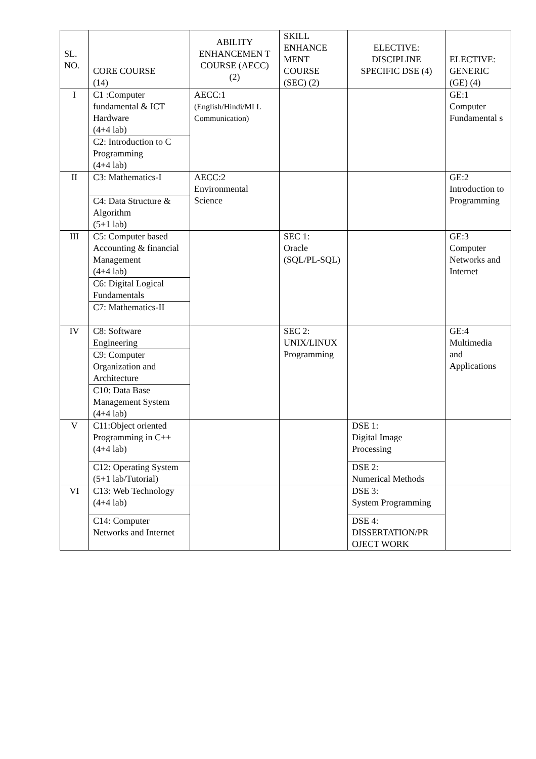| SL. NO. | CORE COURSE (14) | ABILITY ENHANCEMEN T COURSE (AECC) (2) | SKILL ENHANCE MENT COURSE (SEC) (2) | ELECTIVE: DISCIPLINE SPECIFIC DSE (4) | ELECTIVE: GENERIC (GE) (4) |
| --- | --- | --- | --- | --- | --- |
| I | C1 :Computer fundamental & ICT Hardware (4+4 lab) C2: Introduction to C Programming (4+4 lab) | AECC:1 (English/Hindi/MI L Communication) | | | GE:1 Computer Fundamental s |
| II | C3: Mathematics-I C4: Data Structure & Algorithm (5+1 lab) | AECC:2 Environmental Science | | | GE:2 Introduction to Programming |
| III | C5: Computer based Accounting & financial Management (4+4 lab) C6: Digital Logical Fundamentals C7: Mathematics-II | | SEC 1: Oracle (SQL/PL-SQL) | | GE:3 Computer Networks and Internet |
| IV | C8: Software Engineering C9: Computer Organization and Architecture C10: Data Base Management System (4+4 lab) | | SEC 2: UNIX/LINUX Programming | | GE:4 Multimedia and Applications |
| V | C11:Object oriented Programming in C++ (4+4 lab) C12: Operating System (5+1 lab/Tutorial) | | | DSE 1: Digital Image Processing DSE 2: Numerical Methods | |
| VI | C13: Web Technology (4+4 lab) C14: Computer Networks and Internet | | | DSE 3: System Programming DSE 4: DISSERTATION/PR OJECT WORK | |